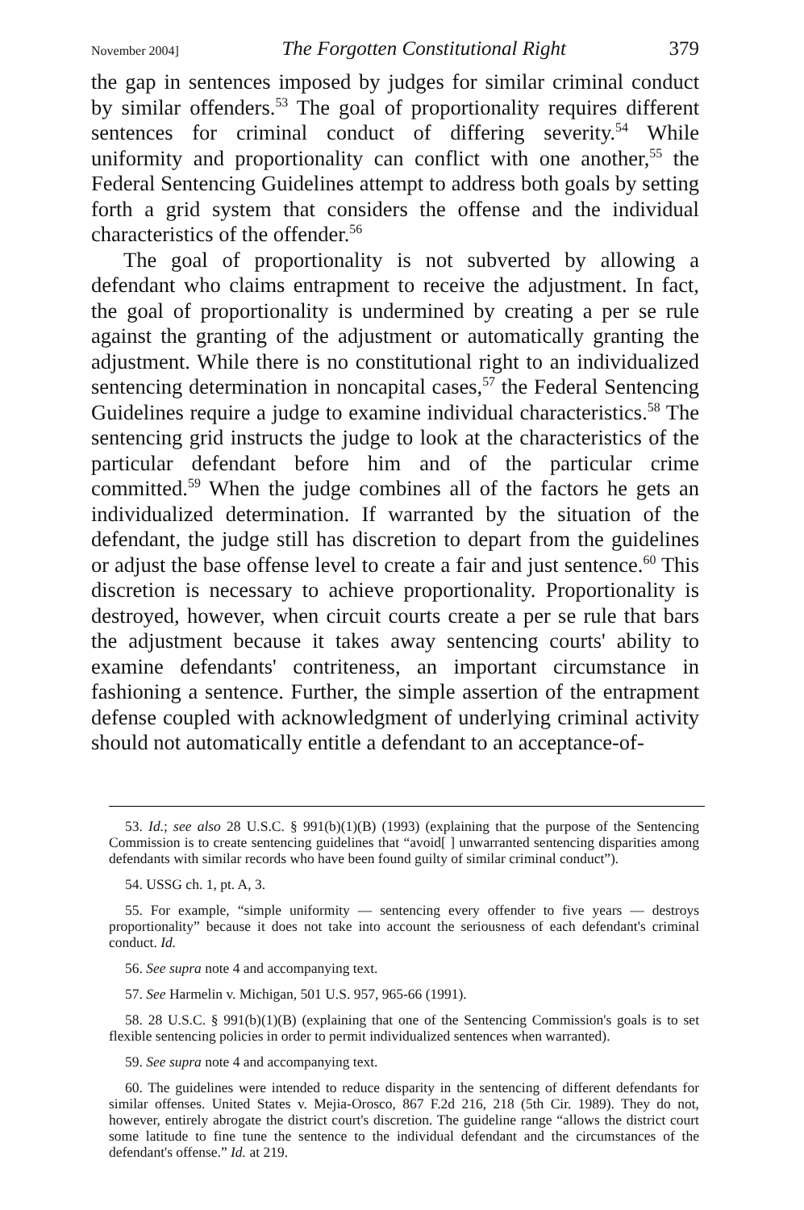November 2004] The Forgotten Constitutional Right 379
the gap in sentences imposed by judges for similar criminal conduct by similar offenders.<sup>53</sup> The goal of proportionality requires different sentences for criminal conduct of differing severity.<sup>54</sup> While uniformity and proportionality can conflict with one another,<sup>55</sup> the Federal Sentencing Guidelines attempt to address both goals by setting forth a grid system that considers the offense and the individual characteristics of the offender.<sup>56</sup>
The goal of proportionality is not subverted by allowing a defendant who claims entrapment to receive the adjustment. In fact, the goal of proportionality is undermined by creating a per se rule against the granting of the adjustment or automatically granting the adjustment. While there is no constitutional right to an individualized sentencing determination in noncapital cases,<sup>57</sup> the Federal Sentencing Guidelines require a judge to examine individual characteristics.<sup>58</sup> The sentencing grid instructs the judge to look at the characteristics of the particular defendant before him and of the particular crime committed.<sup>59</sup> When the judge combines all of the factors he gets an individualized determination. If warranted by the situation of the defendant, the judge still has discretion to depart from the guidelines or adjust the base offense level to create a fair and just sentence.<sup>60</sup> This discretion is necessary to achieve proportionality. Proportionality is destroyed, however, when circuit courts create a per se rule that bars the adjustment because it takes away sentencing courts' ability to examine defendants' contriteness, an important circumstance in fashioning a sentence. Further, the simple assertion of the entrapment defense coupled with acknowledgment of underlying criminal activity should not automatically entitle a defendant to an acceptance-of-
53. Id.; see also 28 U.S.C. § 991(b)(1)(B) (1993) (explaining that the purpose of the Sentencing Commission is to create sentencing guidelines that “avoid[ ] unwarranted sentencing disparities among defendants with similar records who have been found guilty of similar criminal conduct”).
54. USSG ch. 1, pt. A, 3.
55. For example, “simple uniformity — sentencing every offender to five years — destroys proportionality” because it does not take into account the seriousness of each defendant's criminal conduct. Id.
56. See supra note 4 and accompanying text.
57. See Harmelin v. Michigan, 501 U.S. 957, 965-66 (1991).
58. 28 U.S.C. § 991(b)(1)(B) (explaining that one of the Sentencing Commission's goals is to set flexible sentencing policies in order to permit individualized sentences when warranted).
59. See supra note 4 and accompanying text.
60. The guidelines were intended to reduce disparity in the sentencing of different defendants for similar offenses. United States v. Mejia-Orosco, 867 F.2d 216, 218 (5th Cir. 1989). They do not, however, entirely abrogate the district court's discretion. The guideline range “allows the district court some latitude to fine tune the sentence to the individual defendant and the circumstances of the defendant's offense.” Id. at 219.